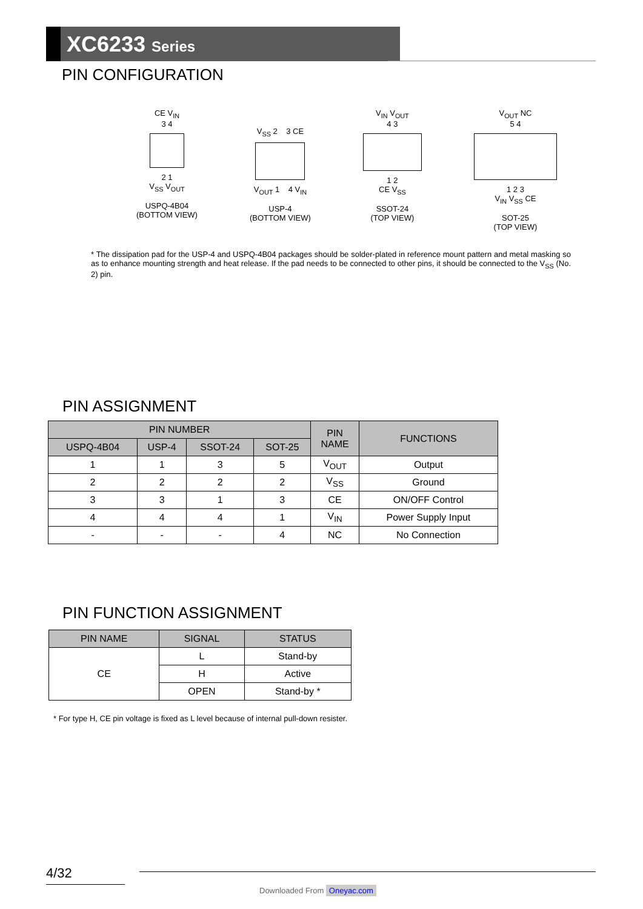XC6233 Series
PIN CONFIGURATION
CE V<sub>IN</sub>
3 4
2 1
V<sub>SS</sub> V<sub>OUT</sub>
USPQ-4B04
(BOTTOM VIEW)
V<sub>SS</sub> 2 3 CE
V<sub>OUT</sub> 1 4 V<sub>IN</sub>
USP-4
(BOTTOM VIEW)
V<sub>IN</sub> V<sub>OUT</sub>
4 3
1 2
CE V<sub>SS</sub>
SSOT-24
(TOP VIEW)
V<sub>OUT</sub> NC
5 4
1 2 3
V<sub>IN</sub> V<sub>SS</sub> CE
SOT-25
(TOP VIEW)
* The dissipation pad for the USP-4 and USPQ-4B04 packages should be solder-plated in reference mount pattern and metal masking so as to enhance mounting strength and heat release. If the pad needs to be connected to other pins, it should be connected to the V<sub>SS</sub> (No. 2) pin.
PIN ASSIGNMENT
| PIN NUMBER | | | | PIN NAME | FUNCTIONS |
| --- | --- | --- | --- | --- | --- |
| USPQ-4B04 | USP-4 | SSOT-24 | SOT-25 | | |
| 1 | 1 | 3 | 5 | V<sub>OUT</sub> | Output |
| 2 | 2 | 2 | 2 | V<sub>SS</sub> | Ground |
| 3 | 3 | 1 | 3 | CE | ON/OFF Control |
| 4 | 4 | 4 | 1 | V<sub>IN</sub> | Power Supply Input |
| - | - | - | 4 | NC | No Connection |
PIN FUNCTION ASSIGNMENT
| PIN NAME | SIGNAL | STATUS |
| --- | --- | --- |
| CE | L | Stand-by |
| | H | Active |
| | OPEN | Stand-by * |
* For type H, CE pin voltage is fixed as L level because of internal pull-down resister.
4/32
Downloaded From Oneyac.com